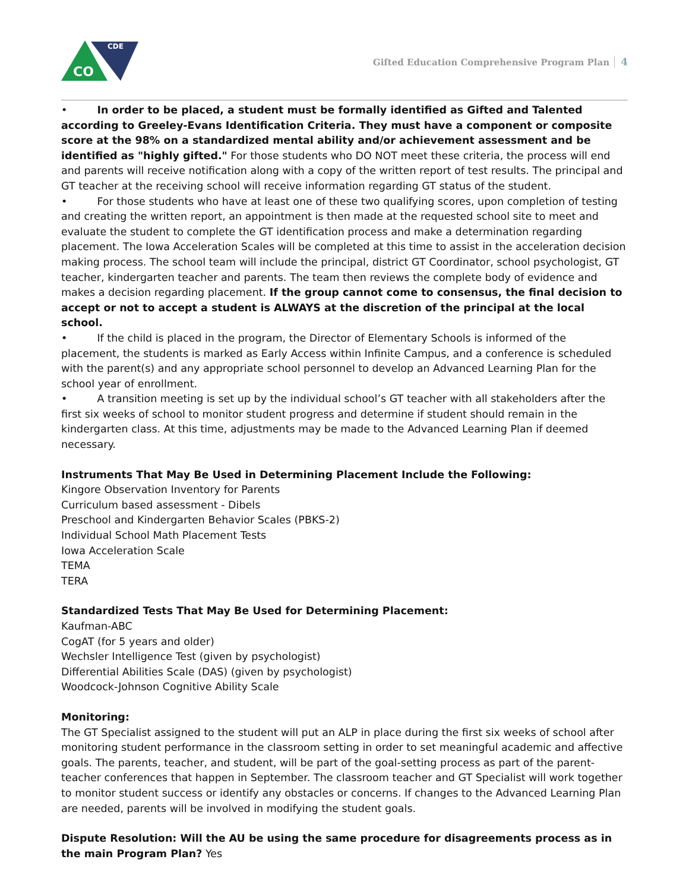CDE
CO
Gifted Education Comprehensive Program Plan 4
• In order to be placed, a student must be formally identified as Gifted and Talented according to Greeley-Evans Identification Criteria. They must have a component or composite score at the 98% on a standardized mental ability and/or achievement assessment and be identified as "highly gifted." For those students who DO NOT meet these criteria, the process will end and parents will receive notification along with a copy of the written report of test results. The principal and GT teacher at the receiving school will receive information regarding GT status of the student.
• For those students who have at least one of these two qualifying scores, upon completion of testing and creating the written report, an appointment is then made at the requested school site to meet and evaluate the student to complete the GT identification process and make a determination regarding placement. The Iowa Acceleration Scales will be completed at this time to assist in the acceleration decision making process. The school team will include the principal, district GT Coordinator, school psychologist, GT teacher, kindergarten teacher and parents. The team then reviews the complete body of evidence and makes a decision regarding placement. If the group cannot come to consensus, the final decision to accept or not to accept a student is ALWAYS at the discretion of the principal at the local school.
• If the child is placed in the program, the Director of Elementary Schools is informed of the placement, the students is marked as Early Access within Infinite Campus, and a conference is scheduled with the parent(s) and any appropriate school personnel to develop an Advanced Learning Plan for the school year of enrollment.
• A transition meeting is set up by the individual school’s GT teacher with all stakeholders after the first six weeks of school to monitor student progress and determine if student should remain in the kindergarten class. At this time, adjustments may be made to the Advanced Learning Plan if deemed necessary.
Instruments That May Be Used in Determining Placement Include the Following:
Kingore Observation Inventory for Parents
Curriculum based assessment - Dibels
Preschool and Kindergarten Behavior Scales (PBKS-2)
Individual School Math Placement Tests
Iowa Acceleration Scale
TEMA
TERA
Standardized Tests That May Be Used for Determining Placement:
Kaufman-ABC
CogAT (for 5 years and older)
Wechsler Intelligence Test (given by psychologist)
Differential Abilities Scale (DAS) (given by psychologist)
Woodcock-Johnson Cognitive Ability Scale
Monitoring:
The GT Specialist assigned to the student will put an ALP in place during the first six weeks of school after monitoring student performance in the classroom setting in order to set meaningful academic and affective goals. The parents, teacher, and student, will be part of the goal-setting process as part of the parent-teacher conferences that happen in September. The classroom teacher and GT Specialist will work together to monitor student success or identify any obstacles or concerns. If changes to the Advanced Learning Plan are needed, parents will be involved in modifying the student goals.
Dispute Resolution: Will the AU be using the same procedure for disagreements process as in the main Program Plan? Yes